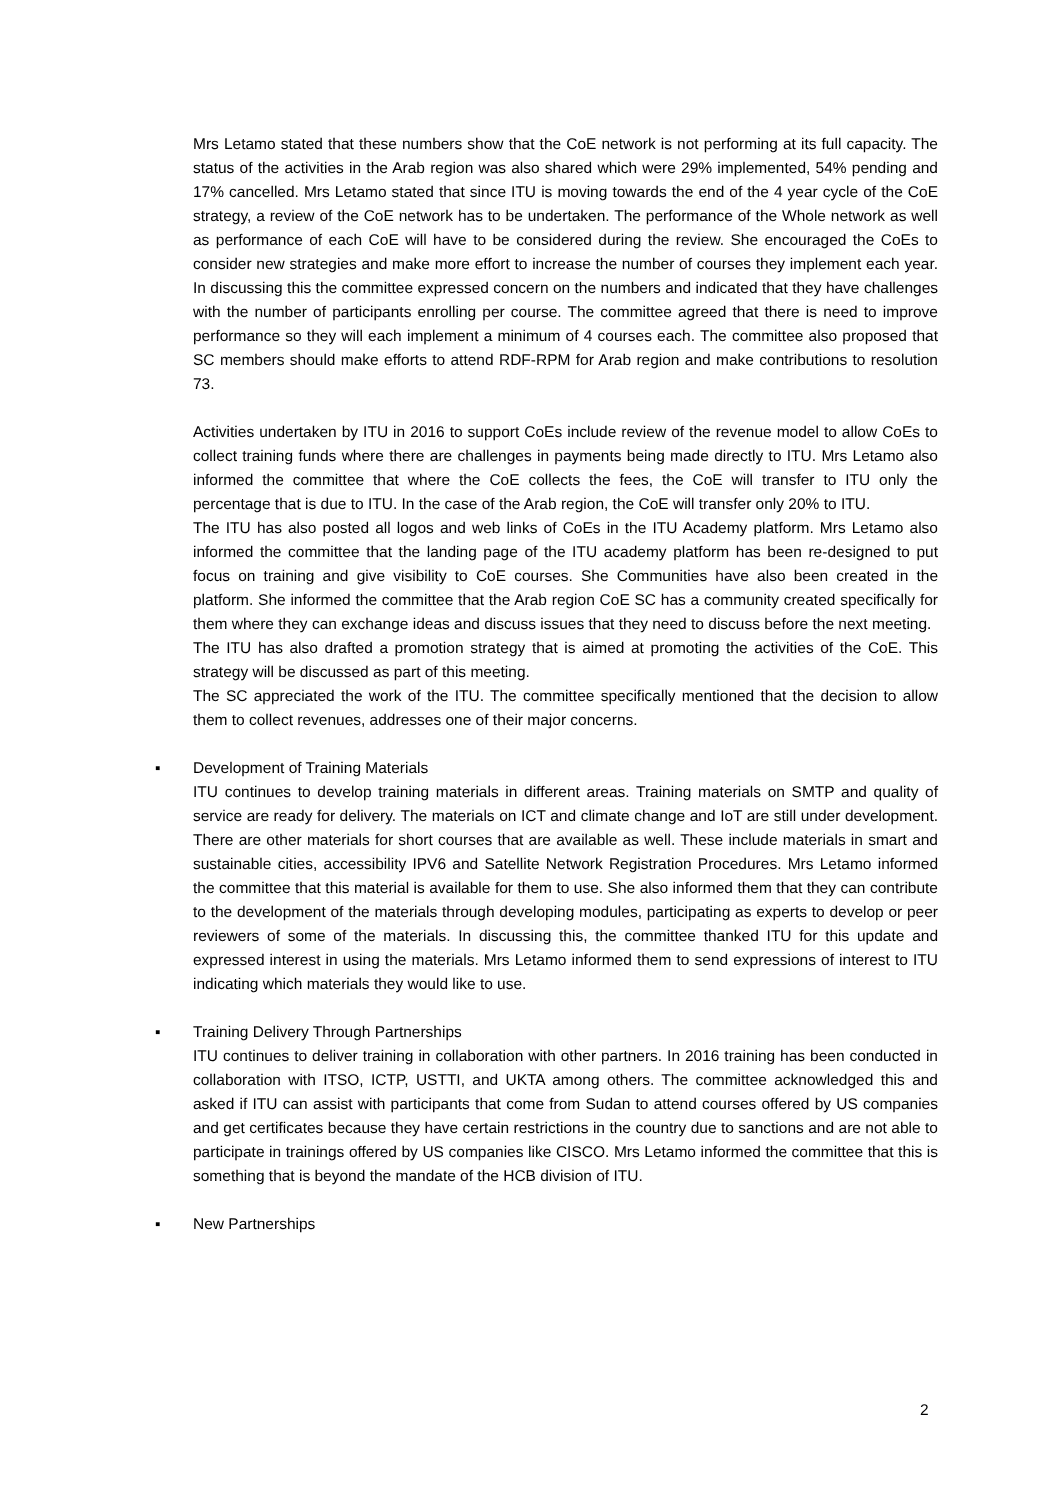Mrs Letamo stated that these numbers show that the CoE network is not performing at its full capacity. The status of the activities in the Arab region was also shared which were 29% implemented, 54% pending and 17% cancelled. Mrs Letamo stated that since ITU is moving towards the end of the 4 year cycle of the CoE strategy, a review of the CoE network has to be undertaken. The performance of the Whole network as well as performance of each CoE will have to be considered during the review. She encouraged the CoEs to consider new strategies and make more effort to increase the number of courses they implement each year. In discussing this the committee expressed concern on the numbers and indicated that they have challenges with the number of participants enrolling per course. The committee agreed that there is need to improve performance so they will each implement a minimum of 4 courses each. The committee also proposed that SC members should make efforts to attend RDF-RPM for Arab region and make contributions to resolution 73.
Activities undertaken by ITU in 2016 to support CoEs include review of the revenue model to allow CoEs to collect training funds where there are challenges in payments being made directly to ITU. Mrs Letamo also informed the committee that where the CoE collects the fees, the CoE will transfer to ITU only the percentage that is due to ITU. In the case of the Arab region, the CoE will transfer only 20% to ITU.
The ITU has also posted all logos and web links of CoEs in the ITU Academy platform. Mrs Letamo also informed the committee that the landing page of the ITU academy platform has been re-designed to put focus on training and give visibility to CoE courses. She Communities have also been created in the platform. She informed the committee that the Arab region CoE SC has a community created specifically for them where they can exchange ideas and discuss issues that they need to discuss before the next meeting.
The ITU has also drafted a promotion strategy that is aimed at promoting the activities of the CoE. This strategy will be discussed as part of this meeting.
The SC appreciated the work of the ITU. The committee specifically mentioned that the decision to allow them to collect revenues, addresses one of their major concerns.
▪
Development of Training Materials
ITU continues to develop training materials in different areas. Training materials on SMTP and quality of service are ready for delivery. The materials on ICT and climate change and IoT are still under development. There are other materials for short courses that are available as well. These include materials in smart and sustainable cities, accessibility IPV6 and Satellite Network Registration Procedures. Mrs Letamo informed the committee that this material is available for them to use. She also informed them that they can contribute to the development of the materials through developing modules, participating as experts to develop or peer reviewers of some of the materials. In discussing this, the committee thanked ITU for this update and expressed interest in using the materials. Mrs Letamo informed them to send expressions of interest to ITU indicating which materials they would like to use.
▪
Training Delivery Through Partnerships
ITU continues to deliver training in collaboration with other partners. In 2016 training has been conducted in collaboration with ITSO, ICTP, USTTI, and UKTA among others. The committee acknowledged this and asked if ITU can assist with participants that come from Sudan to attend courses offered by US companies and get certificates because they have certain restrictions in the country due to sanctions and are not able to participate in trainings offered by US companies like CISCO. Mrs Letamo informed the committee that this is something that is beyond the mandate of the HCB division of ITU.
▪
New Partnerships
2